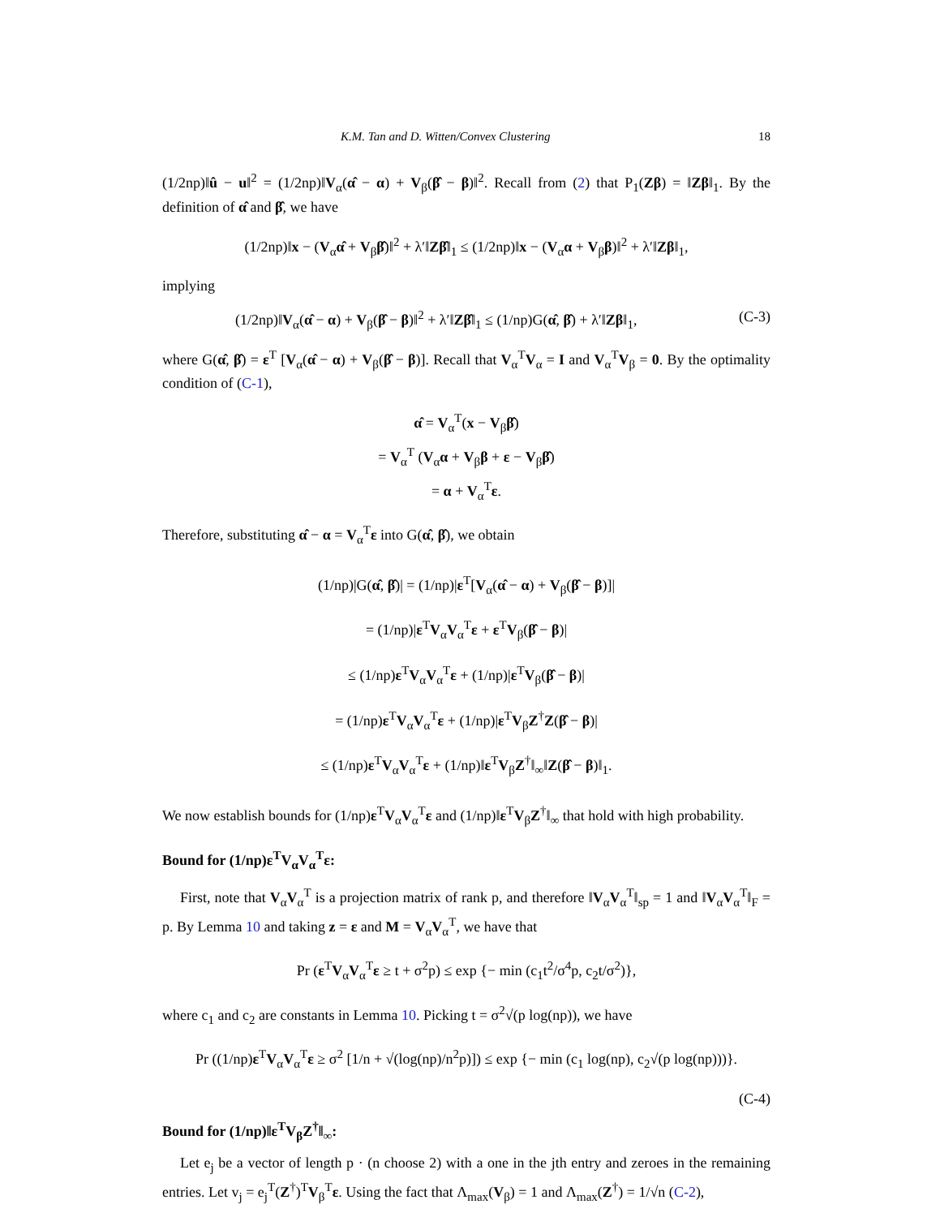K.M. Tan and D. Witten/Convex Clustering 18
(1/2np)‖û − u‖<sup>2</sup> = (1/2np)‖V<sub>α</sub>(α̂ − α) + V<sub>β</sub>(β̂ − β)‖<sup>2</sup>. Recall from (2) that P<sub>1</sub>(Zβ) = ‖Zβ‖<sub>1</sub>. By the definition of α̂ and β̂, we have
(1/2np)‖x − (V<sub>α</sub>α̂ + V<sub>β</sub>β̂)‖<sup>2</sup> + λ′‖Zβ̂‖<sub>1</sub> ≤ (1/2np)‖x − (V<sub>α</sub>α + V<sub>β</sub>β)‖<sup>2</sup> + λ′‖Zβ‖<sub>1</sub>,
implying
(1/2np)‖V<sub>α</sub>(α̂ − α) + V<sub>β</sub>(β̂ − β)‖<sup>2</sup> + λ′‖Zβ̂‖<sub>1</sub> ≤ (1/np)G(α̂, β̂) + λ′‖Zβ‖<sub>1</sub>, (C-3)
where G(α̂, β̂) = ε<sup>T</sup> [V<sub>α</sub>(α̂ − α) + V<sub>β</sub>(β̂ − β)]. Recall that V<sub>α</sub><sup>T</sup>V<sub>α</sub> = I and V<sub>α</sub><sup>T</sup>V<sub>β</sub> = 0. By the optimality condition of (C-1),
α̂ = V<sub>α</sub><sup>T</sup>(x − V<sub>β</sub>β̂)
= V<sub>α</sub><sup>T</sup> (V<sub>α</sub>α + V<sub>β</sub>β + ε − V<sub>β</sub>β̂)
= α + V<sub>α</sub><sup>T</sup>ε.
Therefore, substituting α̂ − α = V<sub>α</sub><sup>T</sup>ε into G(α̂, β̂), we obtain
(1/np)|G(α̂, β̂)| = (1/np)|ε<sup>T</sup>[V<sub>α</sub>(α̂ − α) + V<sub>β</sub>(β̂ − β)]|
= (1/np)|ε<sup>T</sup>V<sub>α</sub>V<sub>α</sub><sup>T</sup>ε + ε<sup>T</sup>V<sub>β</sub>(β̂ − β)|
≤ (1/np)ε<sup>T</sup>V<sub>α</sub>V<sub>α</sub><sup>T</sup>ε + (1/np)|ε<sup>T</sup>V<sub>β</sub>(β̂ − β)|
= (1/np)ε<sup>T</sup>V<sub>α</sub>V<sub>α</sub><sup>T</sup>ε + (1/np)|ε<sup>T</sup>V<sub>β</sub>Z<sup>†</sup>Z(β̂ − β)|
≤ (1/np)ε<sup>T</sup>V<sub>α</sub>V<sub>α</sub><sup>T</sup>ε + (1/np)‖ε<sup>T</sup>V<sub>β</sub>Z<sup>†</sup>‖<sub>∞</sub>‖Z(β̂ − β)‖<sub>1</sub>.
We now establish bounds for (1/np)ε<sup>T</sup>V<sub>α</sub>V<sub>α</sub><sup>T</sup>ε and (1/np)‖ε<sup>T</sup>V<sub>β</sub>Z<sup>†</sup>‖<sub>∞</sub> that hold with high probability.
Bound for (1/np)ε<sup>T</sup>V<sub>α</sub>V<sub>α</sub><sup>T</sup>ε:
First, note that V<sub>α</sub>V<sub>α</sub><sup>T</sup> is a projection matrix of rank p, and therefore ‖V<sub>α</sub>V<sub>α</sub><sup>T</sup>‖<sub>sp</sub> = 1 and ‖V<sub>α</sub>V<sub>α</sub><sup>T</sup>‖<sub>F</sub> = p. By Lemma 10 and taking z = ε and M = V<sub>α</sub>V<sub>α</sub><sup>T</sup>, we have that
Pr (ε<sup>T</sup>V<sub>α</sub>V<sub>α</sub><sup>T</sup>ε ≥ t + σ<sup>2</sup>p) ≤ exp {− min (c<sub>1</sub>t<sup>2</sup>/σ<sup>4</sup>p, c<sub>2</sub>t/σ<sup>2</sup>)},
where c<sub>1</sub> and c<sub>2</sub> are constants in Lemma 10. Picking t = σ<sup>2</sup>√(p log(np)), we have
Pr ((1/np)ε<sup>T</sup>V<sub>α</sub>V<sub>α</sub><sup>T</sup>ε ≥ σ<sup>2</sup> [1/n + √(log(np)/n<sup>2</sup>p)]) ≤ exp {− min (c<sub>1</sub> log(np), c<sub>2</sub>√(p log(np)))}.
(C-4)
Bound for (1/np)‖ε<sup>T</sup>V<sub>β</sub>Z<sup>†</sup>‖<sub>∞</sub>:
Let e<sub>j</sub> be a vector of length p · (n choose 2) with a one in the jth entry and zeroes in the remaining entries. Let v<sub>j</sub> = e<sub>j</sub><sup>T</sup>(Z<sup>†</sup>)<sup>T</sup>V<sub>β</sub><sup>T</sup>ε. Using the fact that Λ<sub>max</sub>(V<sub>β</sub>) = 1 and Λ<sub>max</sub>(Z<sup>†</sup>) = 1/√n (C-2),